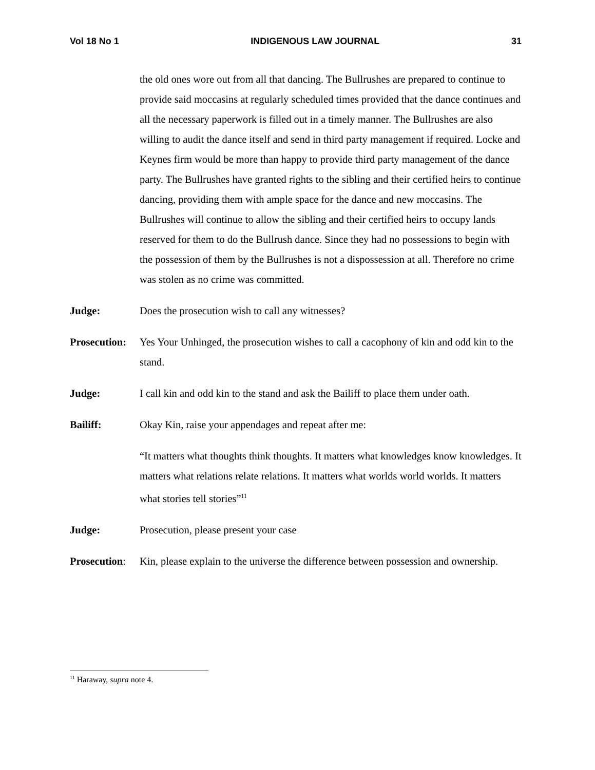Vol 18 No 1 INDIGENOUS LAW JOURNAL 31
the old ones wore out from all that dancing. The Bullrushes are prepared to continue to provide said moccasins at regularly scheduled times provided that the dance continues and all the necessary paperwork is filled out in a timely manner. The Bullrushes are also willing to audit the dance itself and send in third party management if required. Locke and Keynes firm would be more than happy to provide third party management of the dance party. The Bullrushes have granted rights to the sibling and their certified heirs to continue dancing, providing them with ample space for the dance and new moccasins. The Bullrushes will continue to allow the sibling and their certified heirs to occupy lands reserved for them to do the Bullrush dance. Since they had no possessions to begin with the possession of them by the Bullrushes is not a dispossession at all. Therefore no crime was stolen as no crime was committed.
Judge: Does the prosecution wish to call any witnesses?
Prosecution:
Yes Your Unhinged, the prosecution wishes to call a cacophony of kin and odd kin to the stand.
Judge: I call kin and odd kin to the stand and ask the Bailiff to place them under oath.
Bailiff: Okay Kin, raise your appendages and repeat after me:
“It matters what thoughts think thoughts. It matters what knowledges know knowledges. It matters what relations relate relations. It matters what worlds world worlds. It matters what stories tell stories”<sup>11</sup>
Judge: Prosecution, please present your case
Prosecution:
Kin, please explain to the universe the difference between possession and ownership.
<sup>11</sup> Haraway, supra note 4.